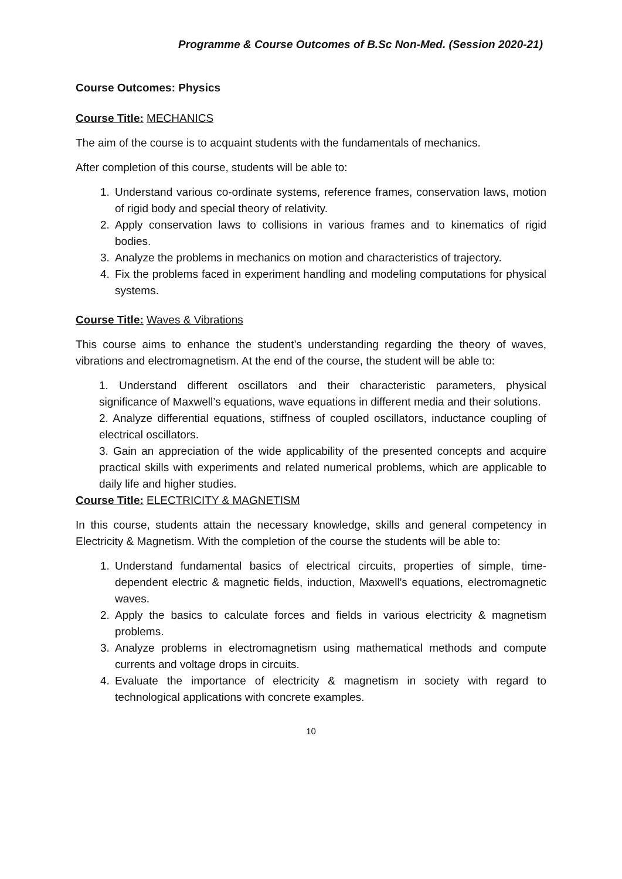Programme & Course Outcomes of B.Sc Non-Med. (Session 2020-21)
Course Outcomes: Physics
Course Title: MECHANICS
The aim of the course is to acquaint students with the fundamentals of mechanics.
After completion of this course, students will be able to:
1. Understand various co-ordinate systems, reference frames, conservation laws, motion of rigid body and special theory of relativity.
2. Apply conservation laws to collisions in various frames and to kinematics of rigid bodies.
3. Analyze the problems in mechanics on motion and characteristics of trajectory.
4. Fix the problems faced in experiment handling and modeling computations for physical systems.
Course Title: Waves & Vibrations
This course aims to enhance the student’s understanding regarding the theory of waves, vibrations and electromagnetism. At the end of the course, the student will be able to:
1. Understand different oscillators and their characteristic parameters, physical significance of Maxwell’s equations, wave equations in different media and their solutions.
2. Analyze differential equations, stiffness of coupled oscillators, inductance coupling of electrical oscillators.
3. Gain an appreciation of the wide applicability of the presented concepts and acquire practical skills with experiments and related numerical problems, which are applicable to daily life and higher studies.
Course Title: ELECTRICITY & MAGNETISM
In this course, students attain the necessary knowledge, skills and general competency in Electricity & Magnetism. With the completion of the course the students will be able to:
1. Understand fundamental basics of electrical circuits, properties of simple, time-dependent electric & magnetic fields, induction, Maxwell's equations, electromagnetic waves.
2. Apply the basics to calculate forces and fields in various electricity & magnetism problems.
3. Analyze problems in electromagnetism using mathematical methods and compute currents and voltage drops in circuits.
4. Evaluate the importance of electricity & magnetism in society with regard to technological applications with concrete examples.
10